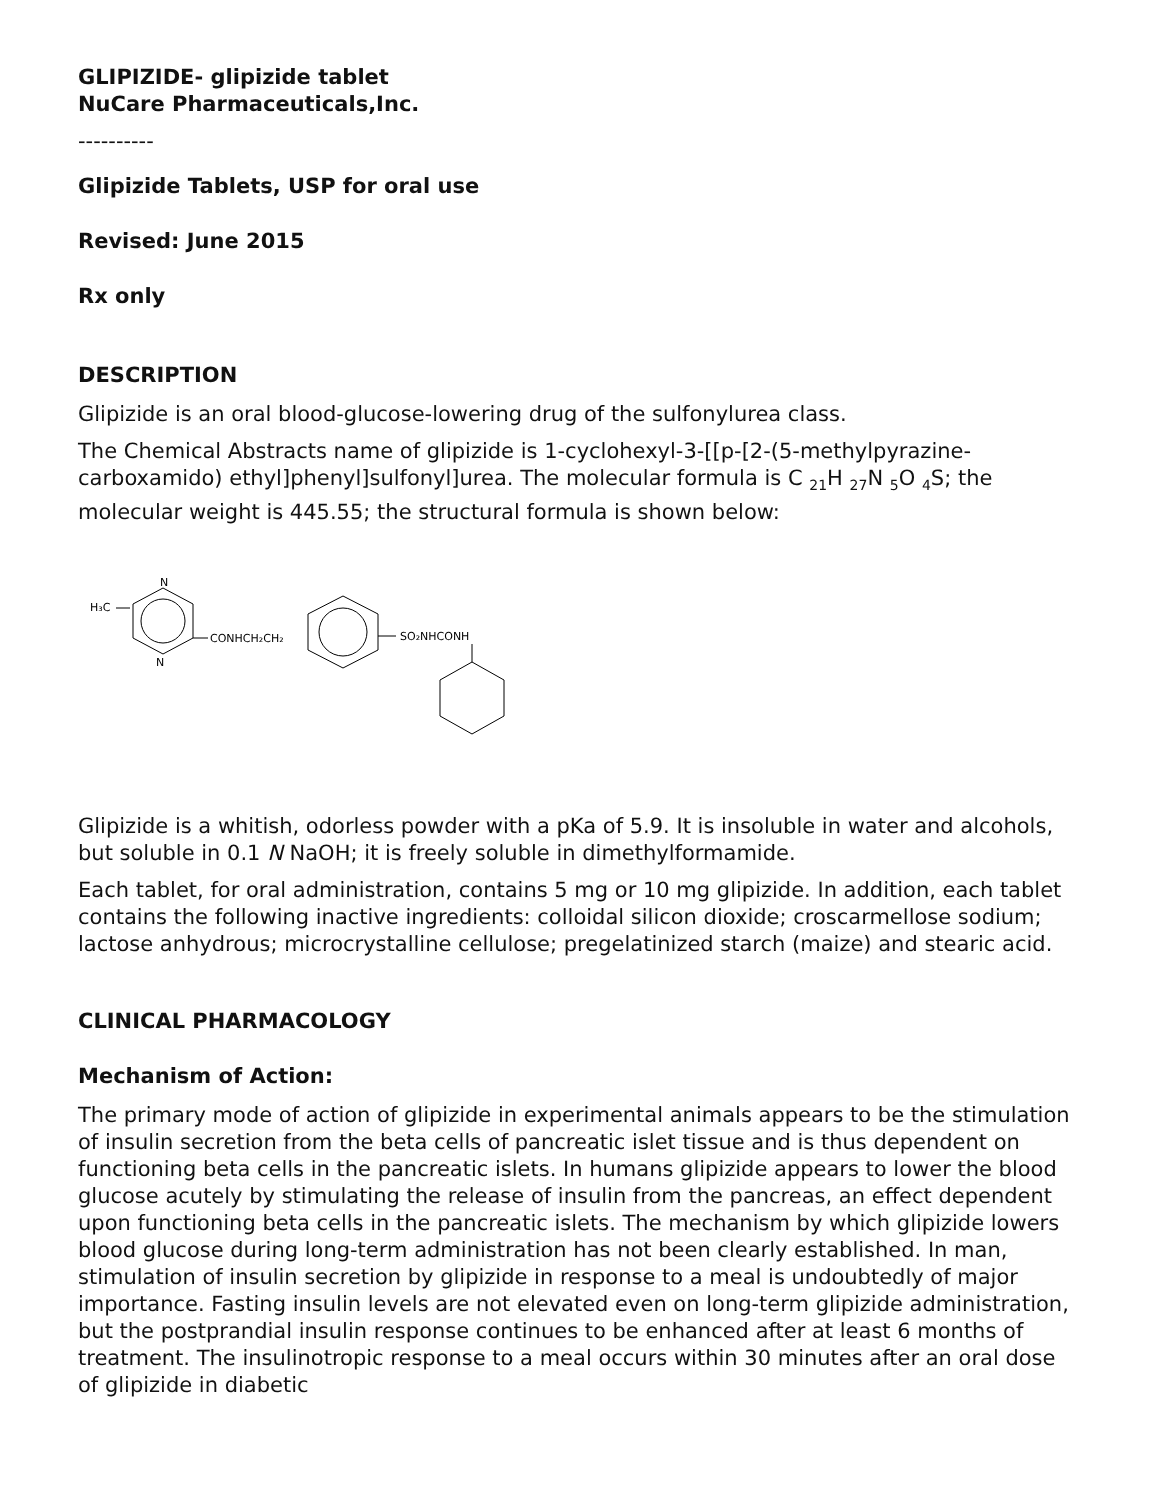GLIPIZIDE- glipizide tablet
NuCare Pharmaceuticals,Inc.
----------
Glipizide Tablets, USP for oral use
Revised: June 2015
Rx only
DESCRIPTION
Glipizide is an oral blood-glucose-lowering drug of the sulfonylurea class.
The Chemical Abstracts name of glipizide is 1-cyclohexyl-3-[[p-[2-(5-methylpyrazine-carboxamido) ethyl]phenyl]sulfonyl]urea. The molecular formula is C <sub>21</sub>H <sub>27</sub>N <sub>5</sub>O <sub>4</sub>S; the molecular weight is 445.55; the structural formula is shown below:
H₃C
N
N
CONHCH₂CH₂
SO₂NHCONH
Glipizide is a whitish, odorless powder with a pKa of 5.9. It is insoluble in water and alcohols, but soluble in 0.1 N NaOH; it is freely soluble in dimethylformamide.
Each tablet, for oral administration, contains 5 mg or 10 mg glipizide. In addition, each tablet contains the following inactive ingredients: colloidal silicon dioxide; croscarmellose sodium; lactose anhydrous; microcrystalline cellulose; pregelatinized starch (maize) and stearic acid.
CLINICAL PHARMACOLOGY
Mechanism of Action:
The primary mode of action of glipizide in experimental animals appears to be the stimulation of insulin secretion from the beta cells of pancreatic islet tissue and is thus dependent on functioning beta cells in the pancreatic islets. In humans glipizide appears to lower the blood glucose acutely by stimulating the release of insulin from the pancreas, an effect dependent upon functioning beta cells in the pancreatic islets. The mechanism by which glipizide lowers blood glucose during long-term administration has not been clearly established. In man, stimulation of insulin secretion by glipizide in response to a meal is undoubtedly of major importance. Fasting insulin levels are not elevated even on long-term glipizide administration, but the postprandial insulin response continues to be enhanced after at least 6 months of treatment. The insulinotropic response to a meal occurs within 30 minutes after an oral dose of glipizide in diabetic